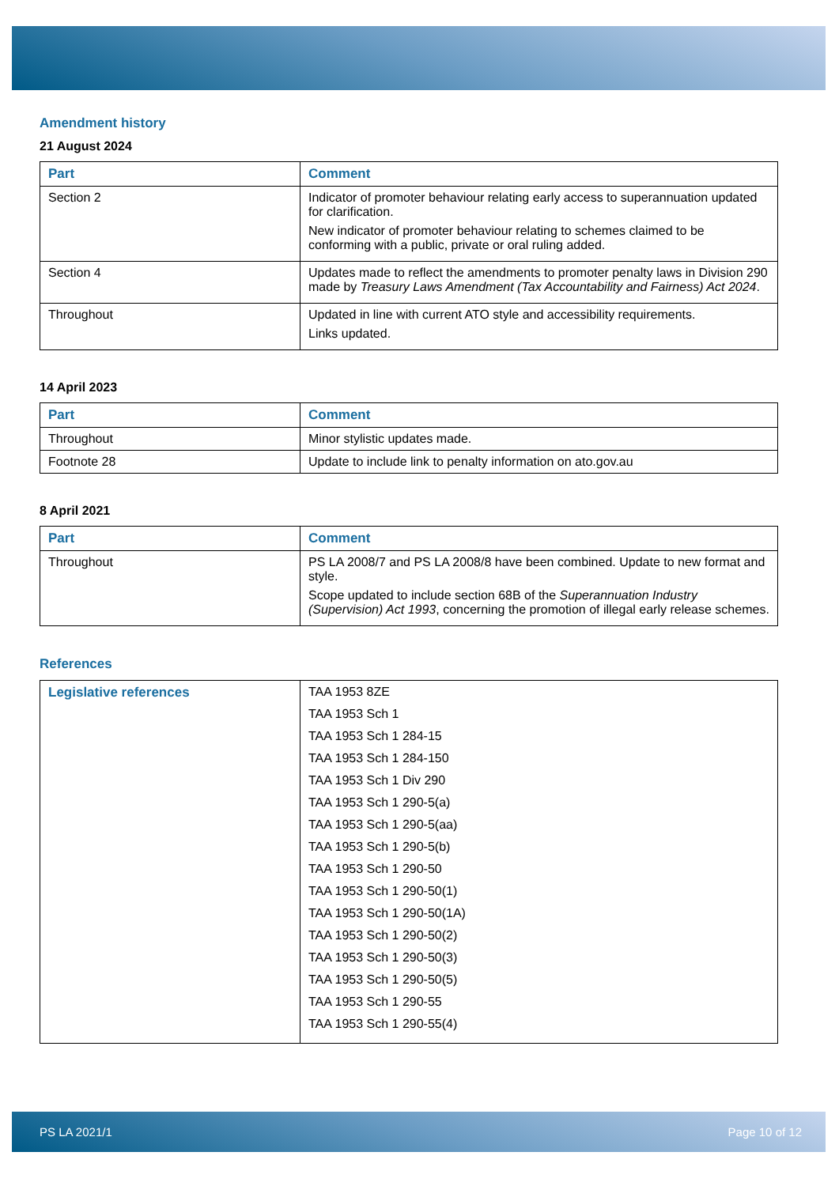Amendment history
21 August 2024
| Part | Comment |
| --- | --- |
| Section 2 | Indicator of promoter behaviour relating early access to superannuation updated for clarification. New indicator of promoter behaviour relating to schemes claimed to be conforming with a public, private or oral ruling added. |
| Section 4 | Updates made to reflect the amendments to promoter penalty laws in Division 290 made by Treasury Laws Amendment (Tax Accountability and Fairness) Act 2024 . |
| Throughout | Updated in line with current ATO style and accessibility requirements. Links updated. |
14 April 2023
| Part | Comment |
| --- | --- |
| Throughout | Minor stylistic updates made. |
| Footnote 28 | Update to include link to penalty information on ato.gov.au |
8 April 2021
| Part | Comment |
| --- | --- |
| Throughout | PS LA 2008/7 and PS LA 2008/8 have been combined. Update to new format and style. Scope updated to include section 68B of the Superannuation Industry (Supervision) Act 1993 , concerning the promotion of illegal early release schemes. |
References
| Legislative references | TAA 1953 8ZE TAA 1953 Sch 1 TAA 1953 Sch 1 284-15 TAA 1953 Sch 1 284-150 TAA 1953 Sch 1 Div 290 TAA 1953 Sch 1 290-5(a) TAA 1953 Sch 1 290-5(aa) TAA 1953 Sch 1 290-5(b) TAA 1953 Sch 1 290-50 TAA 1953 Sch 1 290-50(1) TAA 1953 Sch 1 290-50(1A) TAA 1953 Sch 1 290-50(2) TAA 1953 Sch 1 290-50(3) TAA 1953 Sch 1 290-50(5) TAA 1953 Sch 1 290-55 TAA 1953 Sch 1 290-55(4) |
PS LA 2021/1 Page 10 of 12